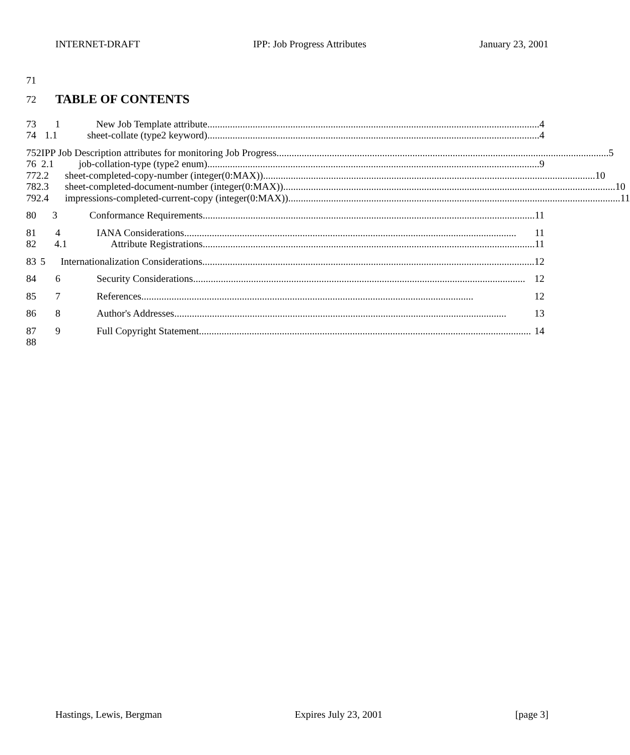INTERNET-DRAFT IPP: Job Progress Attributes January 23, 2001
71
72
TABLE OF CONTENTS
73 1 New Job Template attribute.................................................................................................................................... 4
74 1.1 sheet-collate (type2 keyword).................................................................................................................................... 4
75 2 IPP Job Description attributes for monitoring Job Progress.................................................................................................................................... 5
76 2.1 job-collation-type (type2 enum) .................................................................................................................................... 9
77 2.2 sheet-completed-copy-number (integer(0:MAX)).................................................................................................................................... 10
78 2.3 sheet-completed-document-number (integer(0:MAX)).................................................................................................................................... 10
79 2.4 impressions-completed-current-copy (integer(0:MAX)).................................................................................................................................... 11
80 3 Conformance Requirements.................................................................................................................................... 11
81 4 IANA Considerations.................................................................................................................................... 11
82 4.1 Attribute Registrations.................................................................................................................................... 11
83 5 Internationalization Considerations .................................................................................................................................... 12
84 6 Security Considerations.................................................................................................................................... 12
85 7 References.................................................................................................................................... 12
86 8 Author's Addresses.................................................................................................................................... 13
87 9 Full Copyright Statement .................................................................................................................................... 14
88
Hastings, Lewis, Bergman Expires July 23, 2001 [page 3]